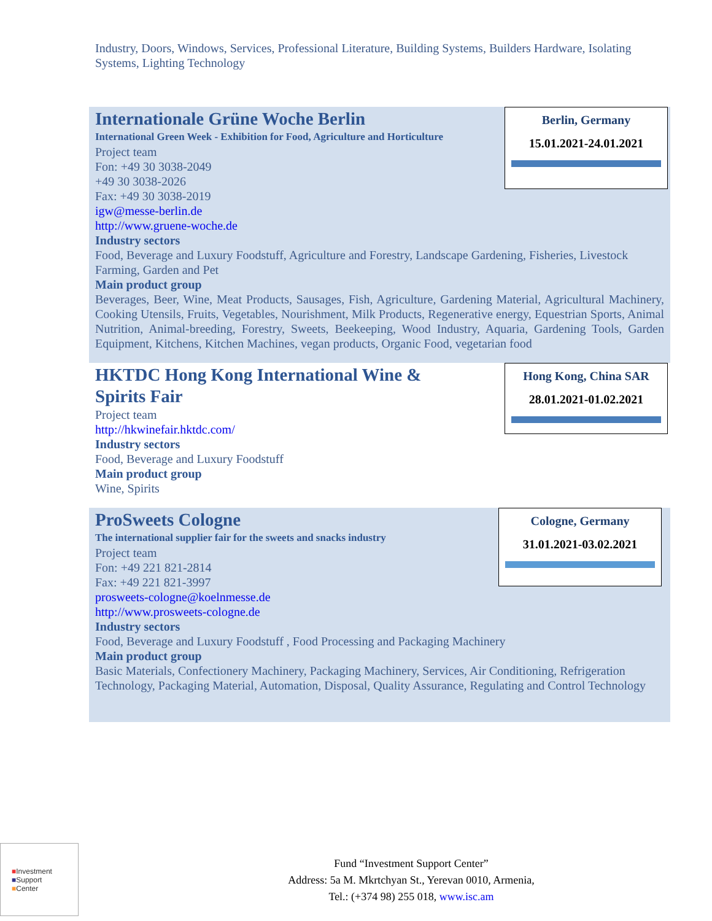Industry, Doors, Windows, Services, Professional Literature, Building Systems, Builders Hardware, Isolating Systems, Lighting Technology
Berlin, Germany
15.01.2021-24.01.2021
Internationale Grüne Woche Berlin
International Green Week - Exhibition for Food, Agriculture and Horticulture
Project team
Fon: +49 30 3038-2049
+49 30 3038-2026
Fax: +49 30 3038-2019
igw@messe-berlin.de
http://www.gruene-woche.de
Industry sectors
Food, Beverage and Luxury Foodstuff, Agriculture and Forestry, Landscape Gardening, Fisheries, Livestock Farming, Garden and Pet
Main product group
Beverages, Beer, Wine, Meat Products, Sausages, Fish, Agriculture, Gardening Material, Agricultural Machinery, Cooking Utensils, Fruits, Vegetables, Nourishment, Milk Products, Regenerative energy, Equestrian Sports, Animal Nutrition, Animal-breeding, Forestry, Sweets, Beekeeping, Wood Industry, Aquaria, Gardening Tools, Garden Equipment, Kitchens, Kitchen Machines, vegan products, Organic Food, vegetarian food
Hong Kong, China SAR
28.01.2021-01.02.2021
HKTDC Hong Kong International Wine & Spirits Fair
Project team
http://hkwinefair.hktdc.com/
Industry sectors
Food, Beverage and Luxury Foodstuff
Main product group
Wine, Spirits
Cologne, Germany
31.01.2021-03.02.2021
ProSweets Cologne
The international supplier fair for the sweets and snacks industry
Project team
Fon: +49 221 821-2814
Fax: +49 221 821-3997
prosweets-cologne@koelnmesse.de
http://www.prosweets-cologne.de
Industry sectors
Food, Beverage and Luxury Foodstuff , Food Processing and Packaging Machinery
Main product group
Basic Materials, Confectionery Machinery, Packaging Machinery, Services, Air Conditioning, Refrigeration Technology, Packaging Material, Automation, Disposal, Quality Assurance, Regulating and Control Technology
■Investment
■Support
■Center
Fund “Investment Support Center”
Address: 5a M. Mkrtchyan St., Yerevan 0010, Armenia,
Tel.: (+374 98) 255 018, www.isc.am